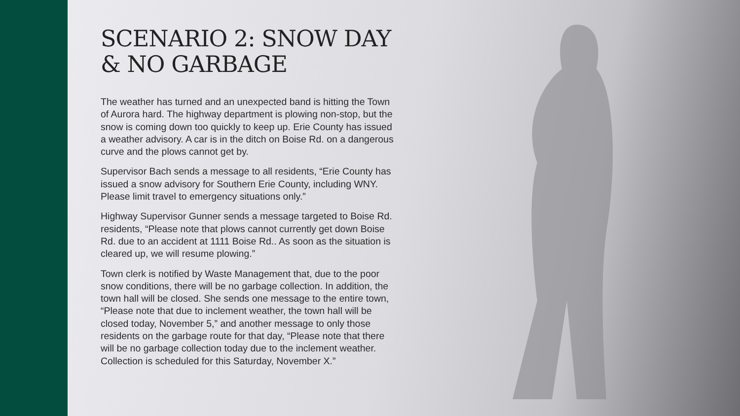SCENARIO 2: SNOW DAY & NO GARBAGE
The weather has turned and an unexpected band is hitting the Town of Aurora hard. The highway department is plowing non-stop, but the snow is coming down too quickly to keep up. Erie County has issued a weather advisory. A car is in the ditch on Boise Rd. on a dangerous curve and the plows cannot get by.
Supervisor Bach sends a message to all residents, “Erie County has issued a snow advisory for Southern Erie County, including WNY. Please limit travel to emergency situations only.”
Highway Supervisor Gunner sends a message targeted to Boise Rd. residents, “Please note that plows cannot currently get down Boise Rd. due to an accident at 1111 Boise Rd.. As soon as the situation is cleared up, we will resume plowing.”
Town clerk is notified by Waste Management that, due to the poor snow conditions, there will be no garbage collection. In addition, the town hall will be closed. She sends one message to the entire town, “Please note that due to inclement weather, the town hall will be closed today, November 5,” and another message to only those residents on the garbage route for that day, “Please note that there will be no garbage collection today due to the inclement weather. Collection is scheduled for this Saturday, November X.”